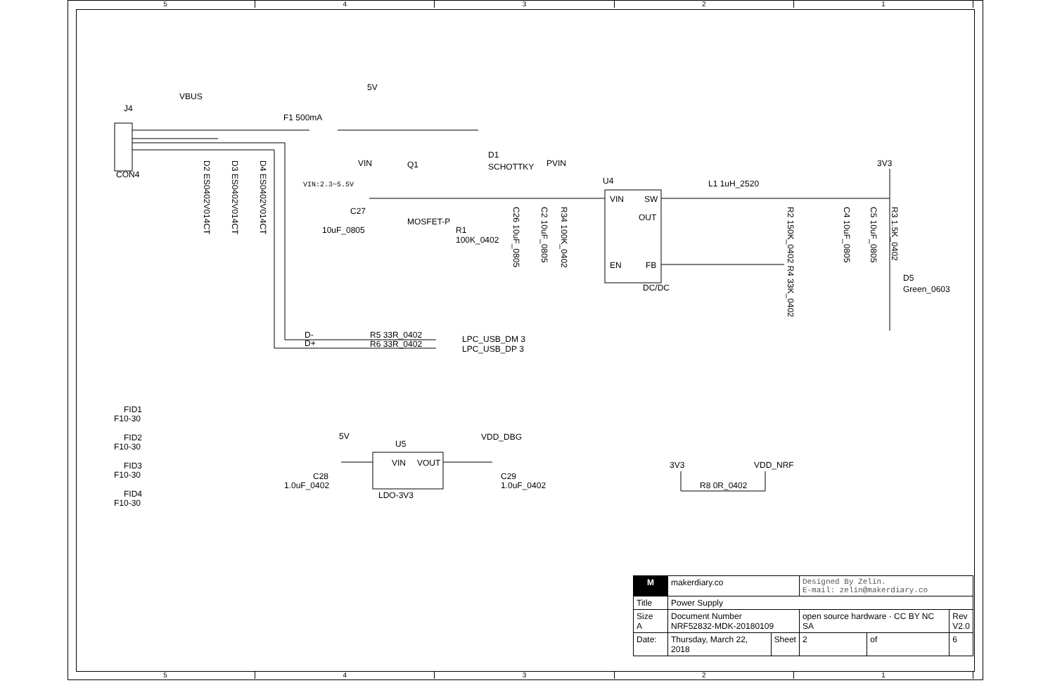54321
J4
CON4
VBUS
F1 500mA
5V
VIN
Q1
VIN:2.3~5.5V
C27
10uF_0805
MOSFET-P
R1
100K_0402
D1
SCHOTTKY
PVIN
U4
VIN
SW
OUT
EN
FB
DC/DC
L1 1uH_2520
3V3
D5
Green_0603
D-
D+
R5 33R_0402
R6 33R_0402
LPC_USB_DM 3
LPC_USB_DP 3
FID1
F10-30
FID2
F10-30
FID3
F10-30
FID4
F10-30
5V
U5
VIN
VOUT
LDO-3V3
VDD_DBG
C28
1.0uF_0402
C29
1.0uF_0402
3V3
VDD_NRF
R8 0R_0402
D2 ES0402V014CT
D3 ES0402V014CT
D4 ES0402V014CT
C26 10uF_0805
C2 10uF_0805
R34 100K_0402
R2 150K_0402 R4 33K_0402
C4 10uF_0805
C5 10uF_0805
R3 1.5K_0402
| M | makerdiary.co | | Designed By Zelin. E-mail: zelin@makerdiary.co | | |
| Title | Power Supply | | | | |
| Size A | Document Number NRF52832-MDK-20180109 | | open source hardware · CC BY NC SA | | Rev V2.0 |
| Date: | Thursday, March 22, 2018 | Sheet | 2 | of | 6 |
54321